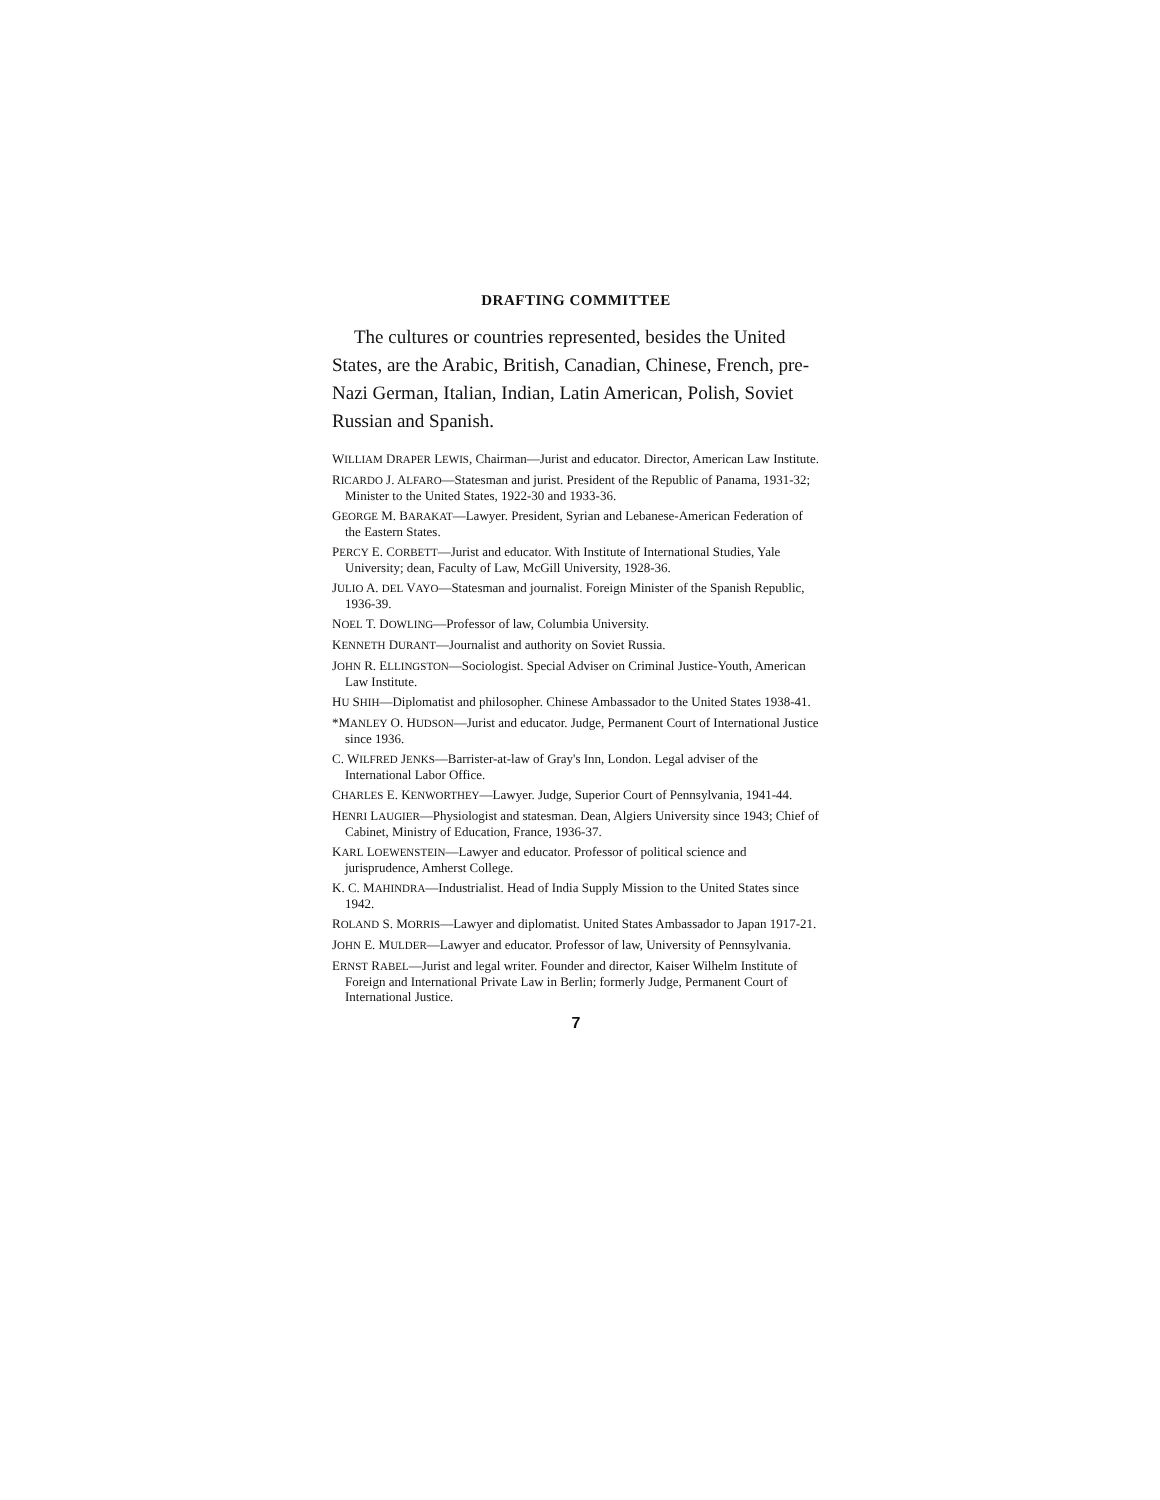DRAFTING COMMITTEE
The cultures or countries represented, besides the United States, are the Arabic, British, Canadian, Chinese, French, pre-Nazi German, Italian, Indian, Latin American, Polish, Soviet Russian and Spanish.
WILLIAM DRAPER LEWIS, Chairman—Jurist and educator. Director, American Law Institute.
RICARDO J. ALFARO—Statesman and jurist. President of the Republic of Panama, 1931-32; Minister to the United States, 1922-30 and 1933-36.
GEORGE M. BARAKAT—Lawyer. President, Syrian and Lebanese-American Federation of the Eastern States.
PERCY E. CORBETT—Jurist and educator. With Institute of International Studies, Yale University; dean, Faculty of Law, McGill University, 1928-36.
JULIO A. DEL VAYO—Statesman and journalist. Foreign Minister of the Spanish Republic, 1936-39.
NOEL T. DOWLING—Professor of law, Columbia University.
KENNETH DURANT—Journalist and authority on Soviet Russia.
JOHN R. ELLINGSTON—Sociologist. Special Adviser on Criminal Justice-Youth, American Law Institute.
HU SHIH—Diplomatist and philosopher. Chinese Ambassador to the United States 1938-41.
*MANLEY O. HUDSON—Jurist and educator. Judge, Permanent Court of International Justice since 1936.
C. WILFRED JENKS—Barrister-at-law of Gray's Inn, London. Legal adviser of the International Labor Office.
CHARLES E. KENWORTHEY—Lawyer. Judge, Superior Court of Pennsylvania, 1941-44.
HENRI LAUGIER—Physiologist and statesman. Dean, Algiers University since 1943; Chief of Cabinet, Ministry of Education, France, 1936-37.
KARL LOEWENSTEIN—Lawyer and educator. Professor of political science and jurisprudence, Amherst College.
K. C. MAHINDRA—Industrialist. Head of India Supply Mission to the United States since 1942.
ROLAND S. MORRIS—Lawyer and diplomatist. United States Ambassador to Japan 1917-21.
JOHN E. MULDER—Lawyer and educator. Professor of law, University of Pennsylvania.
ERNST RABEL—Jurist and legal writer. Founder and director, Kaiser Wilhelm Institute of Foreign and International Private Law in Berlin; formerly Judge, Permanent Court of International Justice.
7